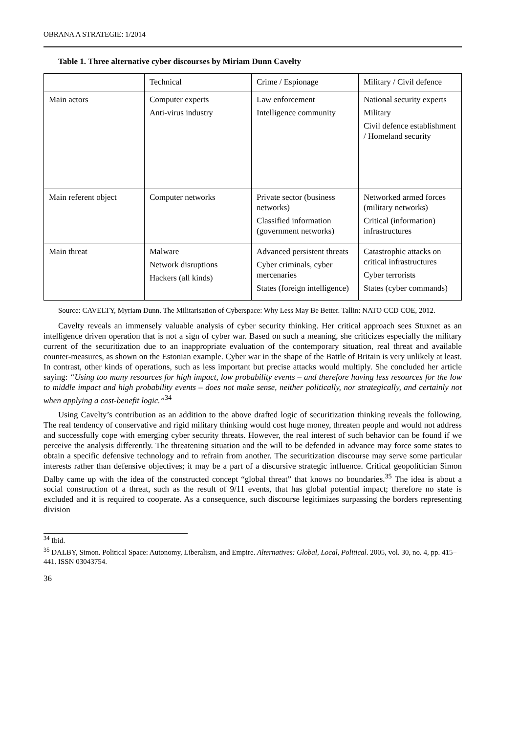OBRANA A STRATEGIE: 1/2014
Table 1. Three alternative cyber discourses by Miriam Dunn Cavelty
| | Technical | Crime / Espionage | Military / Civil defence |
| Main actors | Computer experts Anti-virus industry | Law enforcement Intelligence community | National security experts Military Civil defence establishment / Homeland security |
| Main referent object | Computer networks | Private sector (business networks) Classified information (government networks) | Networked armed forces (military networks) Critical (information) infrastructures |
| Main threat | Malware Network disruptions Hackers (all kinds) | Advanced persistent threats Cyber criminals, cyber mercenaries States (foreign intelligence) | Catastrophic attacks on critical infrastructures Cyber terrorists States (cyber commands) |
Source: CAVELTY, Myriam Dunn. The Militarisation of Cyberspace: Why Less May Be Better. Tallin: NATO CCD COE, 2012.
Cavelty reveals an immensely valuable analysis of cyber security thinking. Her critical approach sees Stuxnet as an intelligence driven operation that is not a sign of cyber war. Based on such a meaning, she criticizes especially the military current of the securitization due to an inappropriate evaluation of the contemporary situation, real threat and available counter-measures, as shown on the Estonian example. Cyber war in the shape of the Battle of Britain is very unlikely at least. In contrast, other kinds of operations, such as less important but precise attacks would multiply. She concluded her article saying: “Using too many resources for high impact, low probability events – and therefore having less resources for the low to middle impact and high probability events – does not make sense, neither politically, nor strategically, and certainly not when applying a cost-benefit logic.”<sup>34</sup>
Using Cavelty’s contribution as an addition to the above drafted logic of securitization thinking reveals the following. The real tendency of conservative and rigid military thinking would cost huge money, threaten people and would not address and successfully cope with emerging cyber security threats. However, the real interest of such behavior can be found if we perceive the analysis differently. The threatening situation and the will to be defended in advance may force some states to obtain a specific defensive technology and to refrain from another. The securitization discourse may serve some particular interests rather than defensive objectives; it may be a part of a discursive strategic influence. Critical geopolitician Simon Dalby came up with the idea of the constructed concept “global threat” that knows no boundaries.<sup>35</sup> The idea is about a social construction of a threat, such as the result of 9/11 events, that has global potential impact; therefore no state is excluded and it is required to cooperate. As a consequence, such discourse legitimizes surpassing the borders representing division
<sup>34</sup> Ibid.
<sup>35</sup> DALBY, Simon. Political Space: Autonomy, Liberalism, and Empire. Alternatives: Global, Local, Political. 2005, vol. 30, no. 4, pp. 415–441. ISSN 03043754.
36